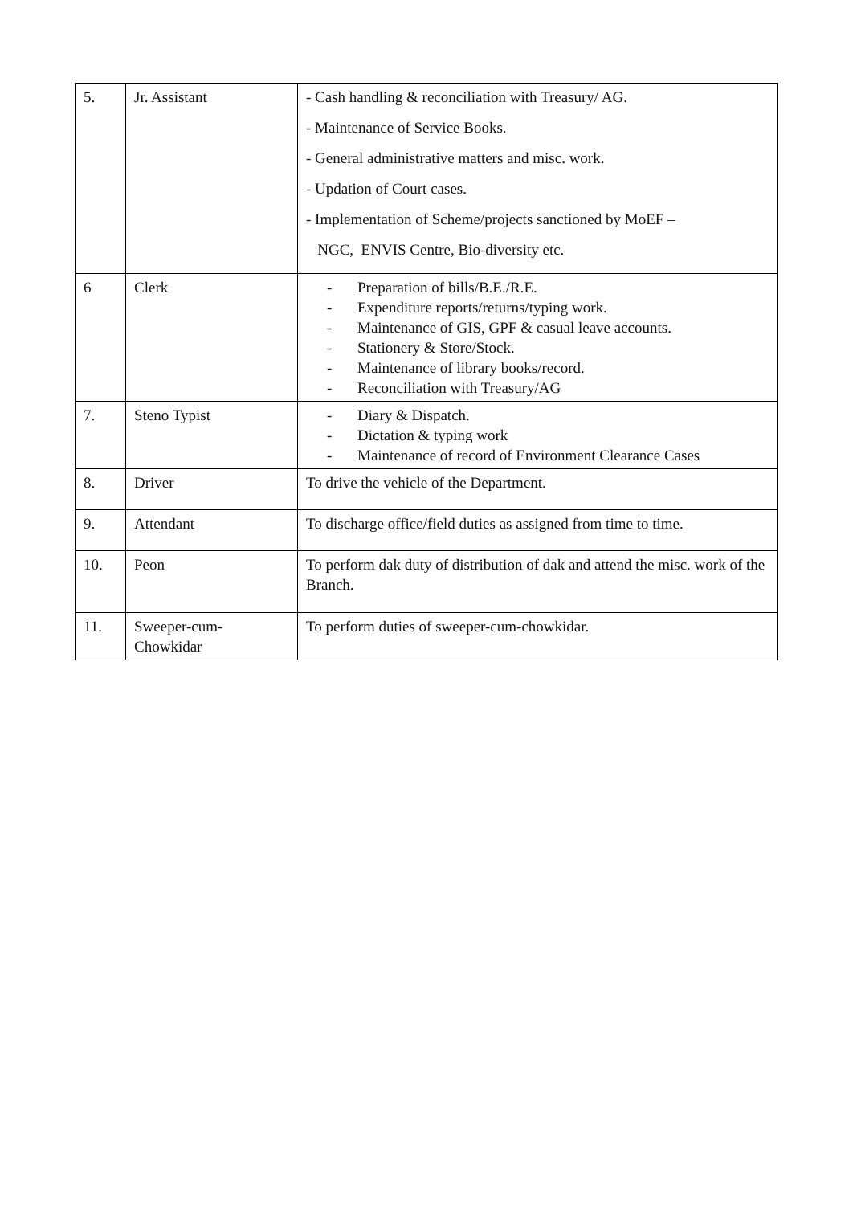| 5. | Jr. Assistant | - Cash handling & reconciliation with Treasury/ AG. - Maintenance of Service Books. - General administrative matters and misc. work. - Updation of Court cases. - Implementation of Scheme/projects sanctioned by MoEF – NGC, ENVIS Centre, Bio-diversity etc. |
| 6 | Clerk | - Preparation of bills/B.E./R.E. - Expenditure reports/returns/typing work. - Maintenance of GIS, GPF & casual leave accounts. - Stationery & Store/Stock. - Maintenance of library books/record. - Reconciliation with Treasury/AG |
| 7. | Steno Typist | - Diary & Dispatch. - Dictation & typing work - Maintenance of record of Environment Clearance Cases |
| 8. | Driver | To drive the vehicle of the Department. |
| 9. | Attendant | To discharge office/field duties as assigned from time to time. |
| 10. | Peon | To perform dak duty of distribution of dak and attend the misc. work of the Branch. |
| 11. | Sweeper-cum- Chowkidar | To perform duties of sweeper-cum-chowkidar. |